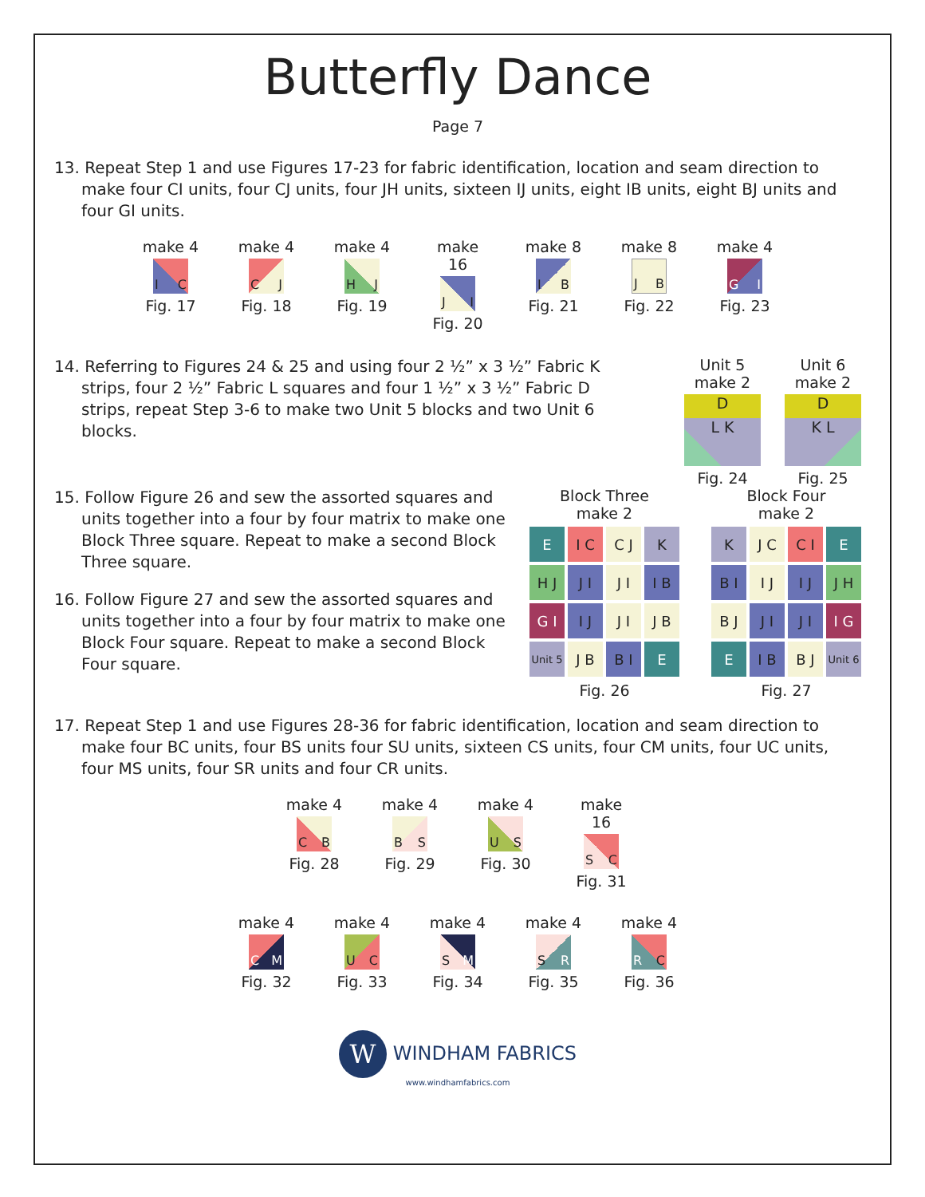Butterfly Dance
Page 7
13. Repeat Step 1 and use Figures 17-23 for fabric identification, location and seam direction to make four CI units, four CJ units, four JH units, sixteen IJ units, eight IB units, eight BJ units and four GI units.
make 4
I C
Fig. 17
make 4
C J
Fig. 18
make 4
H J
Fig. 19
make 16
J I
Fig. 20
make 8
I B
Fig. 21
make 8
J B
Fig. 22
make 4
G I
Fig. 23
14. Referring to Figures 24 & 25 and using four 2 ½” x 3 ½” Fabric K strips, four 2 ½” Fabric L squares and four 1 ½” x 3 ½” Fabric D strips, repeat Step 3-6 to make two Unit 5 blocks and two Unit 6 blocks.
Unit 5
make 2
D
L K
Fig. 24
Unit 6
make 2
D
K L
Fig. 25
15. Follow Figure 26 and sew the assorted squares and units together into a four by four matrix to make one Block Three square. Repeat to make a second Block Three square.
16. Follow Figure 27 and sew the assorted squares and units together into a four by four matrix to make one Block Four square. Repeat to make a second Block Four square.
Block Three
make 2
E
I C
C J
K
H J
J I
J I
I B
G I
I J
J I
J B
Unit 5
J B
B I
E
Fig. 26
Block Four
make 2
K
J C
C I
E
B I
I J
I J
J H
B J
J I
J I
I G
E
I B
B J
Unit 6
Fig. 27
17. Repeat Step 1 and use Figures 28-36 for fabric identification, location and seam direction to make four BC units, four BS units four SU units, sixteen CS units, four CM units, four UC units, four MS units, four SR units and four CR units.
make 4
C B
Fig. 28
make 4
B S
Fig. 29
make 4
U S
Fig. 30
make 16
S C
Fig. 31
make 4
C M
Fig. 32
make 4
U C
Fig. 33
make 4
S M
Fig. 34
make 4
S R
Fig. 35
make 4
R C
Fig. 36
W WINDHAM FABRICS
www.windhamfabrics.com